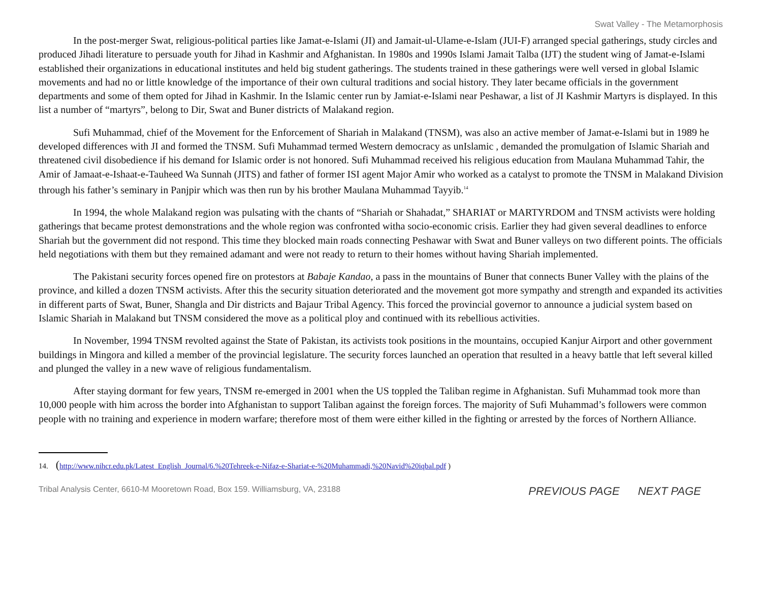Swat Valley - The Metamorphosis
In the post-merger Swat, religious-political parties like Jamat-e-Islami (JI) and Jamait-ul-Ulame-e-Islam (JUI-F) arranged special gatherings, study circles and produced Jihadi literature to persuade youth for Jihad in Kashmir and Afghanistan. In 1980s and 1990s Islami Jamait Talba (IJT) the student wing of Jamat-e-Islami established their organizations in educational institutes and held big student gatherings. The students trained in these gatherings were well versed in global Islamic movements and had no or little knowledge of the importance of their own cultural traditions and social history. They later became officials in the government departments and some of them opted for Jihad in Kashmir. In the Islamic center run by Jamiat-e-Islami near Peshawar, a list of JI Kashmir Martyrs is displayed. In this list a number of “martyrs”, belong to Dir, Swat and Buner districts of Malakand region.
Sufi Muhammad, chief of the Movement for the Enforcement of Shariah in Malakand (TNSM), was also an active member of Jamat-e-Islami but in 1989 he developed differences with JI and formed the TNSM. Sufi Muhammad termed Western democracy as unIslamic , demanded the promulgation of Islamic Shariah and threatened civil disobedience if his demand for Islamic order is not honored. Sufi Muhammad received his religious education from Maulana Muhammad Tahir, the Amir of Jamaat-e-Ishaat-e-Tauheed Wa Sunnah (JITS) and father of former ISI agent Major Amir who worked as a catalyst to promote the TNSM in Malakand Division through his father’s seminary in Panjpir which was then run by his brother Maulana Muhammad Tayyib.<sup>14</sup>
In 1994, the whole Malakand region was pulsating with the chants of “Shariah or Shahadat,” SHARIAT or MARTYRDOM and TNSM activists were holding gatherings that became protest demonstrations and the whole region was confronted witha socio-economic crisis. Earlier they had given several deadlines to enforce Shariah but the government did not respond. This time they blocked main roads connecting Peshawar with Swat and Buner valleys on two different points. The officials held negotiations with them but they remained adamant and were not ready to return to their homes without having Shariah implemented.
The Pakistani security forces opened fire on protestors at Babaje Kandao, a pass in the mountains of Buner that connects Buner Valley with the plains of the province, and killed a dozen TNSM activists. After this the security situation deteriorated and the movement got more sympathy and strength and expanded its activities in different parts of Swat, Buner, Shangla and Dir districts and Bajaur Tribal Agency. This forced the provincial governor to announce a judicial system based on Islamic Shariah in Malakand but TNSM considered the move as a political ploy and continued with its rebellious activities.
In November, 1994 TNSM revolted against the State of Pakistan, its activists took positions in the mountains, occupied Kanjur Airport and other government buildings in Mingora and killed a member of the provincial legislature. The security forces launched an operation that resulted in a heavy battle that left several killed and plunged the valley in a new wave of religious fundamentalism.
After staying dormant for few years, TNSM re-emerged in 2001 when the US toppled the Taliban regime in Afghanistan. Sufi Muhammad took more than 10,000 people with him across the border into Afghanistan to support Taliban against the foreign forces. The majority of Sufi Muhammad’s followers were common people with no training and experience in modern warfare; therefore most of them were either killed in the fighting or arrested by the forces of Northern Alliance.
14. (http://www.nihcr.edu.pk/Latest_English_Journal/6.%20Tehreek-e-Nifaz-e-Shariat-e-%20Muhammadi,%20Navid%20iqbal.pdf )
Tribal Analysis Center, 6610-M Mooretown Road, Box 159. Williamsburg, VA, 23188
PREVIOUS PAGE NEXT PAGE